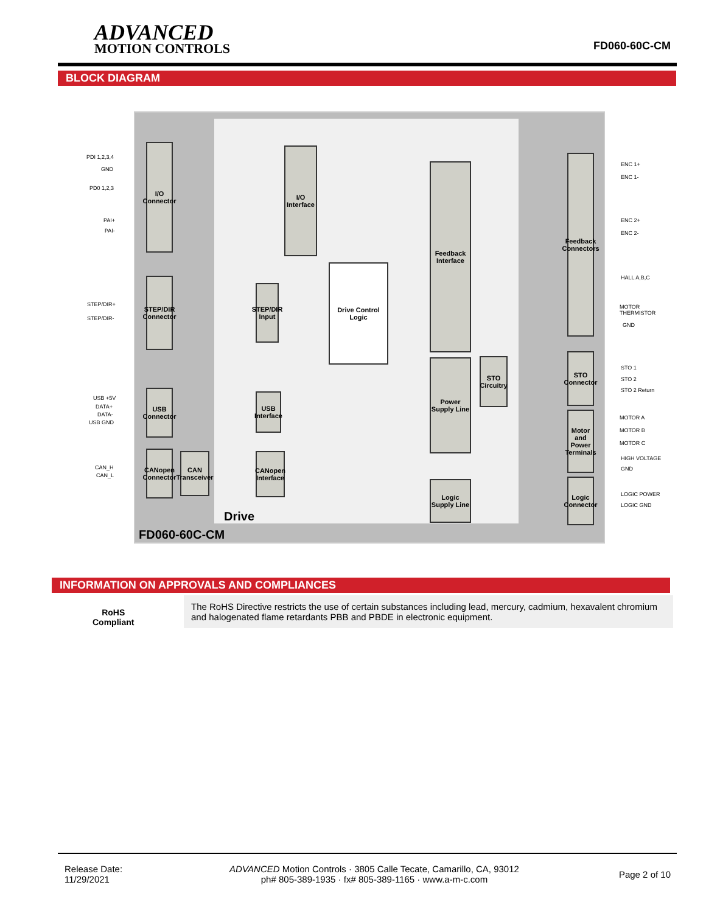ADVANCED
MOTION CONTROLS
FD060-60C-CM
BLOCK DIAGRAM
I/O Connector
I/O Interface
STEP/DIR Connector
STEP/DIR Input
Drive Control Logic
Feedback Interface
Feedback Connectors
USB Connector
USB Interface
CANopen Connector
CAN Transceiver
CANopen Interface
Power Supply Line
STO Circuitry
STO Connector
Motor and Power Terminals
Logic Supply Line
Logic Connector
Drive
FD060-60C-CM
PDI 1,2,3,4
GND
PD0 1,2,3
PAI+
PAI-
STEP/DIR+
STEP/DIR-
USB +5V
DATA+
DATA-
USB GND
CAN_H
CAN_L
ENC 1+
ENC 1-
ENC 2+
ENC 2-
HALL A,B,C
MOTOR
THERMISTOR
GND
STO 1
STO 2
STO 2 Return
MOTOR A
MOTOR B
MOTOR C
HIGH VOLTAGE
GND
LOGIC POWER
LOGIC GND
INFORMATION ON APPROVALS AND COMPLIANCES
RoHS
Compliant
The RoHS Directive restricts the use of certain substances including lead, mercury, cadmium, hexavalent chromium and halogenated flame retardants PBB and PBDE in electronic equipment.
Release Date:
11/29/2021
ADVANCED Motion Controls · 3805 Calle Tecate, Camarillo, CA, 93012
ph# 805-389-1935 · fx# 805-389-1165 · www.a-m-c.com
Page 2 of 10